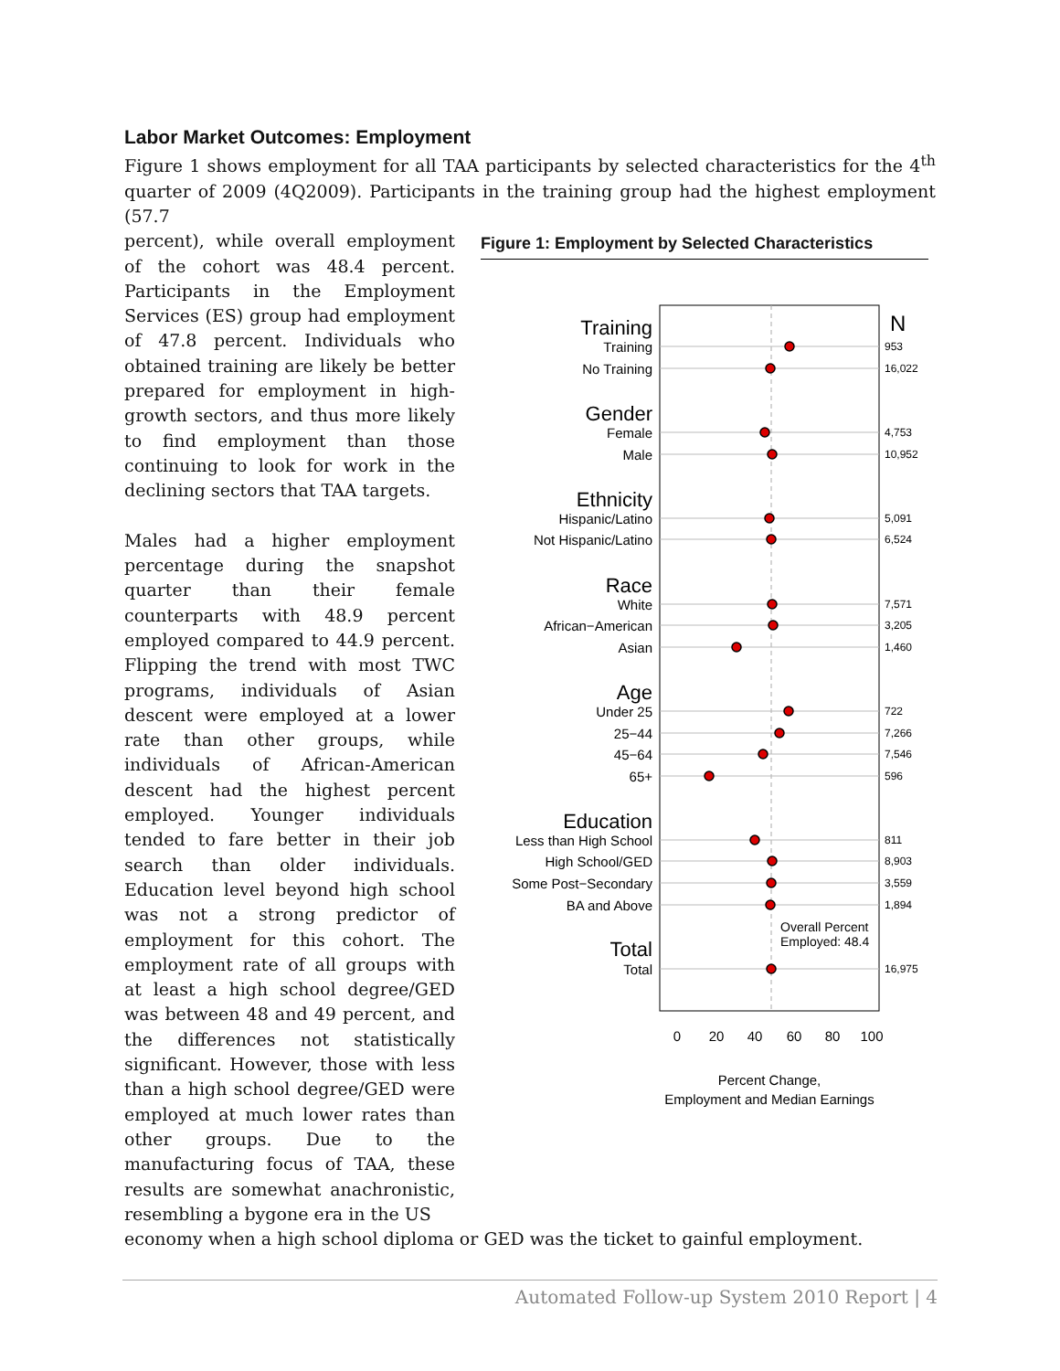Labor Market Outcomes: Employment
Figure 1 shows employment for all TAA participants by selected characteristics for the 4<sup>th</sup> quarter of 2009 (4Q2009). Participants in the training group had the highest employment (57.7
percent), while overall employment of the cohort was 48.4 percent. Participants in the Employment Services (ES) group had employment of 47.8 percent. Individuals who obtained training are likely be better prepared for employment in high-growth sectors, and thus more likely to find employment than those continuing to look for work in the declining sectors that TAA targets.
Males had a higher employment percentage during the snapshot quarter than their female counterparts with 48.9 percent employed compared to 44.9 percent. Flipping the trend with most TWC programs, individuals of Asian descent were employed at a lower rate than other groups, while individuals of African-American descent had the highest percent employed. Younger individuals tended to fare better in their job search than older individuals. Education level beyond high school was not a strong predictor of employment for this cohort. The employment rate of all groups with at least a high school degree/GED was between 48 and 49 percent, and the differences not statistically significant. However, those with less than a high school degree/GED were employed at much lower rates than other groups. Due to the manufacturing focus of TAA, these results are somewhat anachronistic, resembling a bygone era in the US
Figure 1: Employment by Selected Characteristics
Training
Gender
Ethnicity
Race
Age
Education
Total
N
Training
No Training
Female
Male
Hispanic/Latino
Not Hispanic/Latino
White
African−American
Asian
Under 25
25−44
45−64
65+
Less than High School
High School/GED
Some Post−Secondary
BA and Above
Total
953
16,022
4,753
10,952
5,091
6,524
7,571
3,205
1,460
722
7,266
7,546
596
811
8,903
3,559
1,894
16,975
Overall Percent
Employed: 48.4
0
20
40
60
80
100
Percent Change,
Employment and Median Earnings
economy when a high school diploma or GED was the ticket to gainful employment.
Automated Follow-up System 2010 Report | 4